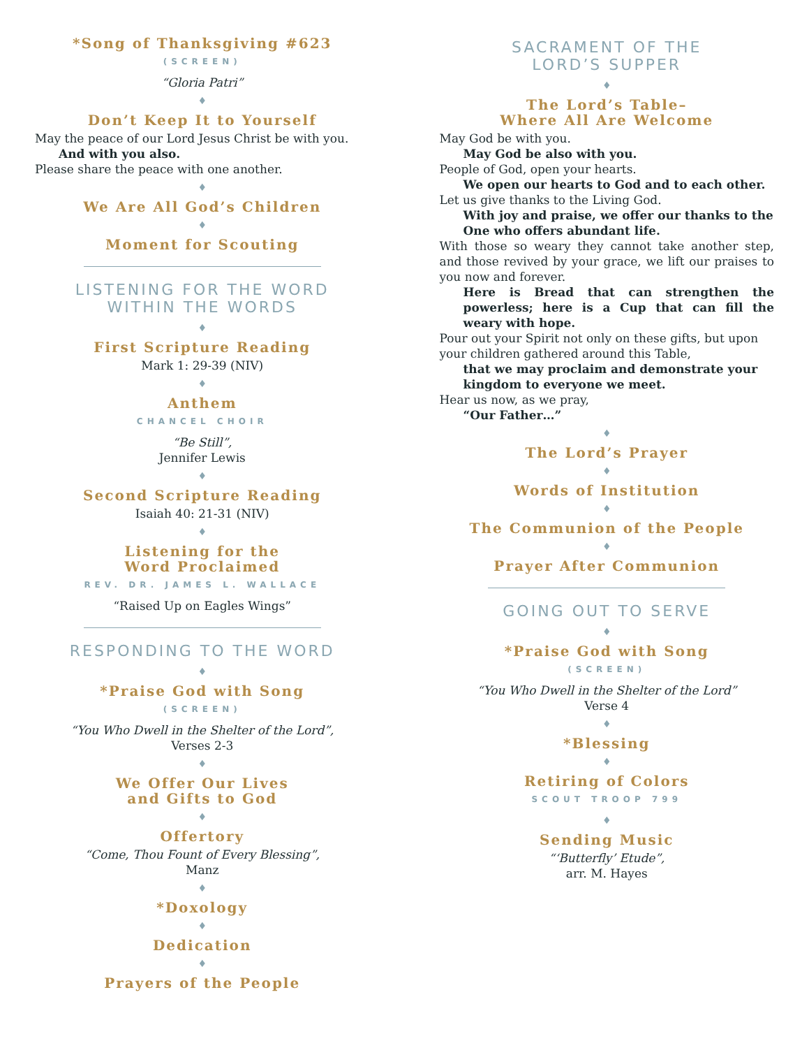*Song of Thanksgiving #623
(SCREEN)
“Gloria Patri”
♦
Don’t Keep It to Yourself
May the peace of our Lord Jesus Christ be with you.
And with you also.
Please share the peace with one another.
♦
We Are All God’s Children
♦
Moment for Scouting
LISTENING FOR THE WORD
WITHIN THE WORDS
♦
First Scripture Reading
Mark 1: 29-39 (NIV)
♦
Anthem
CHANCEL CHOIR
“Be Still”,
Jennifer Lewis
♦
Second Scripture Reading
Isaiah 40: 21-31 (NIV)
♦
Listening for the
Word Proclaimed
REV. DR. JAMES L. WALLACE
“Raised Up on Eagles Wings”
RESPONDING TO THE WORD
♦
*Praise God with Song
(SCREEN)
“You Who Dwell in the Shelter of the Lord”,
Verses 2-3
♦
We Offer Our Lives
and Gifts to God
♦
Offertory
“Come, Thou Fount of Every Blessing”,
Manz
♦
*Doxology
♦
Dedication
♦
Prayers of the People
SACRAMENT OF THE
LORD’S SUPPER
♦
The Lord’s Table–
Where All Are Welcome
May God be with you.
May God be also with you.
People of God, open your hearts.
We open our hearts to God and to each other.
Let us give thanks to the Living God.
With joy and praise, we offer our thanks to the One who offers abundant life.
With those so weary they cannot take another step, and those revived by your grace, we lift our praises to you now and forever.
Here is Bread that can strengthen the powerless; here is a Cup that can fill the weary with hope.
Pour out your Spirit not only on these gifts, but upon your children gathered around this Table,
that we may proclaim and demonstrate your kingdom to everyone we meet.
Hear us now, as we pray,
“Our Father…”
♦
The Lord’s Prayer
♦
Words of Institution
♦
The Communion of the People
♦
Prayer After Communion
GOING OUT TO SERVE
♦
*Praise God with Song
(SCREEN)
“You Who Dwell in the Shelter of the Lord”
Verse 4
♦
*Blessing
♦
Retiring of Colors
SCOUT TROOP 799
♦
Sending Music
“‘Butterfly’ Etude”,
arr. M. Hayes